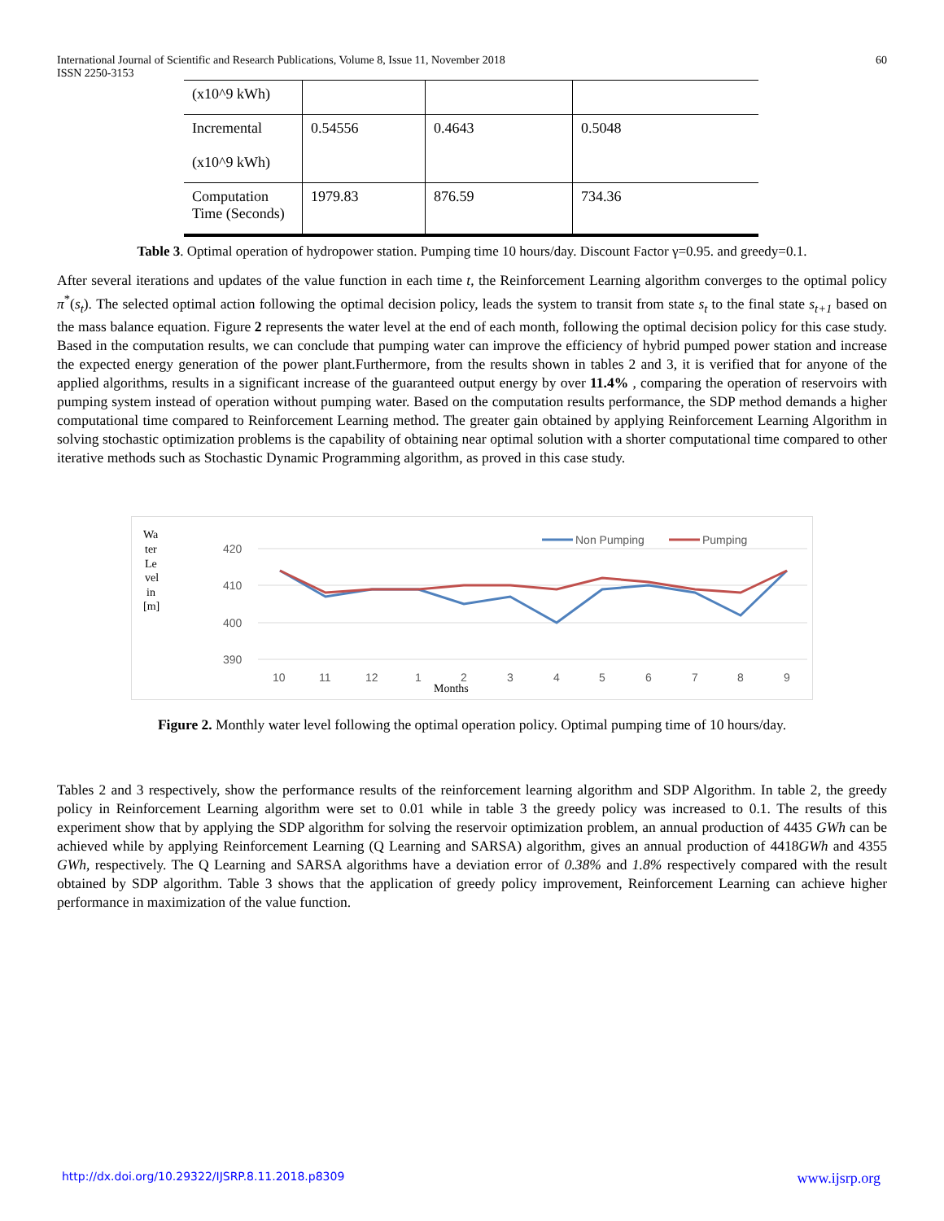International Journal of Scientific and Research Publications, Volume 8, Issue 11, November 2018 60
ISSN 2250-3153
| (x10^9 kWh) | | | |
| Incremental (x10^9 kWh) | 0.54556 | 0.4643 | 0.5048 |
| Computation Time (Seconds) | 1979.83 | 876.59 | 734.36 |
Table 3. Optimal operation of hydropower station. Pumping time 10 hours/day. Discount Factor γ=0.95. and greedy=0.1.
After several iterations and updates of the value function in each time t, the Reinforcement Learning algorithm converges to the optimal policy π<sup>*</sup>(s<sub>t</sub>). The selected optimal action following the optimal decision policy, leads the system to transit from state s<sub>t</sub> to the final state s<sub>t+1</sub> based on the mass balance equation. Figure 2 represents the water level at the end of each month, following the optimal decision policy for this case study. Based in the computation results, we can conclude that pumping water can improve the efficiency of hybrid pumped power station and increase the expected energy generation of the power plant.Furthermore, from the results shown in tables 2 and 3, it is verified that for anyone of the applied algorithms, results in a significant increase of the guaranteed output energy by over 11.4% , comparing the operation of reservoirs with pumping system instead of operation without pumping water. Based on the computation results performance, the SDP method demands a higher computational time compared to Reinforcement Learning method. The greater gain obtained by applying Reinforcement Learning Algorithm in solving stochastic optimization problems is the capability of obtaining near optimal solution with a shorter computational time compared to other iterative methods such as Stochastic Dynamic Programming algorithm, as proved in this case study.
Wa
ter
Le
vel
in
[m]
420
410
400
390
10
11
12
1
2
3
4
5
6
7
8
9
Months
Non Pumping
Pumping
Figure 2. Monthly water level following the optimal operation policy. Optimal pumping time of 10 hours/day.
Tables 2 and 3 respectively, show the performance results of the reinforcement learning algorithm and SDP Algorithm. In table 2, the greedy policy in Reinforcement Learning algorithm were set to 0.01 while in table 3 the greedy policy was increased to 0.1. The results of this experiment show that by applying the SDP algorithm for solving the reservoir optimization problem, an annual production of 4435 GWh can be achieved while by applying Reinforcement Learning (Q Learning and SARSA) algorithm, gives an annual production of 4418GWh and 4355 GWh, respectively. The Q Learning and SARSA algorithms have a deviation error of 0.38% and 1.8% respectively compared with the result obtained by SDP algorithm. Table 3 shows that the application of greedy policy improvement, Reinforcement Learning can achieve higher performance in maximization of the value function.
http://dx.doi.org/10.29322/IJSRP.8.11.2018.p8309 www.ijsrp.org